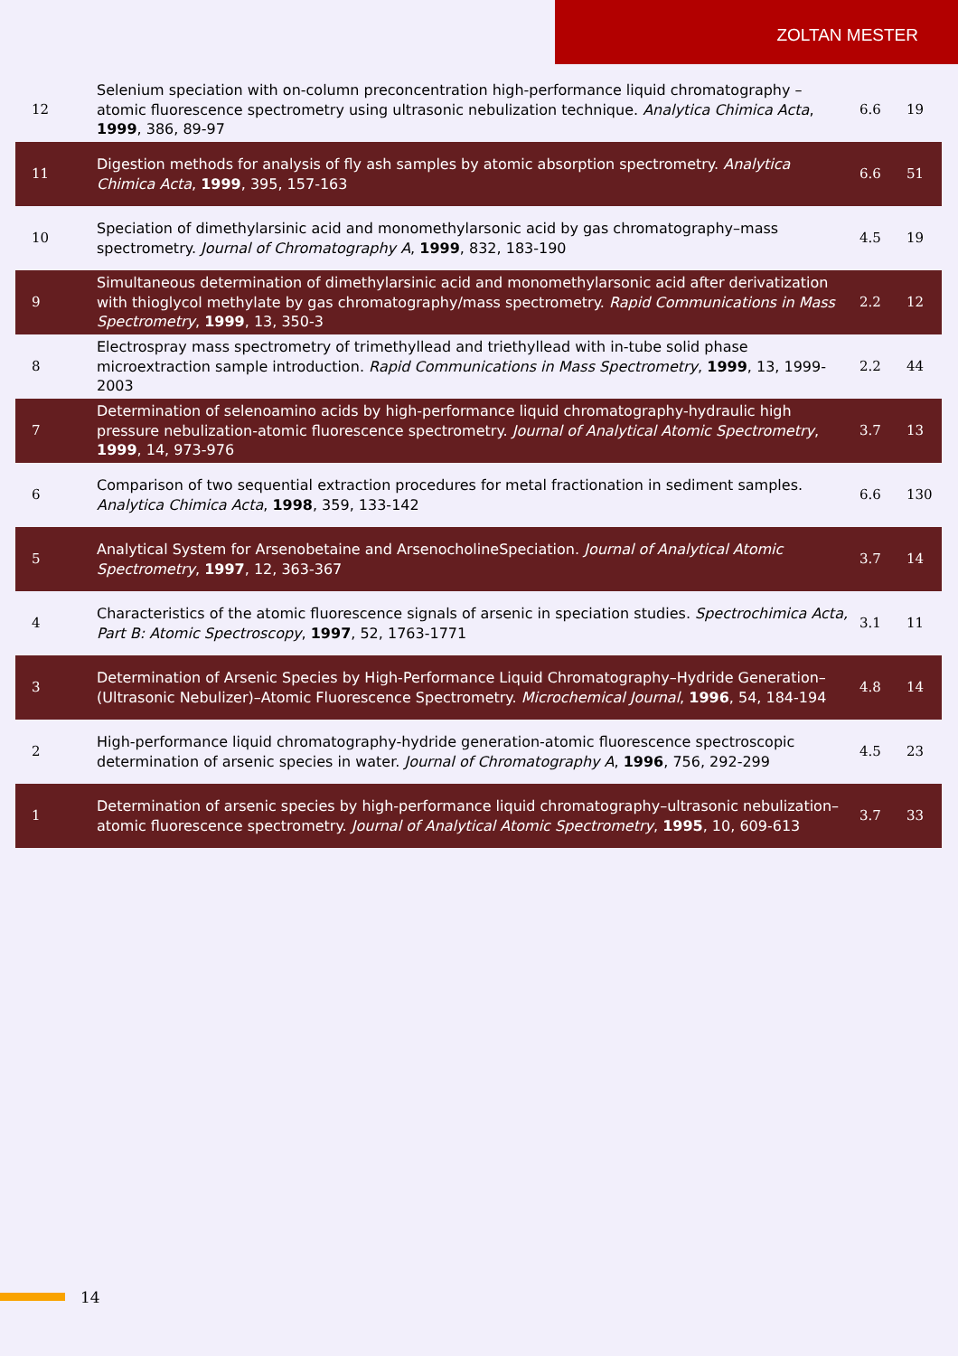ZOLTAN MESTER
| 12 | Selenium speciation with on-column preconcentration high-performance liquid chromatography – atomic fluorescence spectrometry using ultrasonic nebulization technique. Analytica Chimica Acta , 1999 , 386, 89-97 | 6.6 | 19 |
| 11 | Digestion methods for analysis of fly ash samples by atomic absorption spectrometry. Analytica Chimica Acta , 1999 , 395, 157-163 | 6.6 | 51 |
| 10 | Speciation of dimethylarsinic acid and monomethylarsonic acid by gas chromatography–mass spectrometry. Journal of Chromatography A , 1999 , 832, 183-190 | 4.5 | 19 |
| 9 | Simultaneous determination of dimethylarsinic acid and monomethylarsonic acid after derivatization with thioglycol methylate by gas chromatography/mass spectrometry. Rapid Communications in Mass Spectrometry , 1999 , 13, 350-3 | 2.2 | 12 |
| 8 | Electrospray mass spectrometry of trimethyllead and triethyllead with in-tube solid phase microextraction sample introduction. Rapid Communications in Mass Spectrometry , 1999 , 13, 1999-2003 | 2.2 | 44 |
| 7 | Determination of selenoamino acids by high-performance liquid chromatography-hydraulic high pressure nebulization-atomic fluorescence spectrometry. Journal of Analytical Atomic Spectrometry , 1999 , 14, 973-976 | 3.7 | 13 |
| 6 | Comparison of two sequential extraction procedures for metal fractionation in sediment samples. Analytica Chimica Acta , 1998 , 359, 133-142 | 6.6 | 130 |
| 5 | Analytical System for Arsenobetaine and ArsenocholineSpeciation. Journal of Analytical Atomic Spectrometry , 1997 , 12, 363-367 | 3.7 | 14 |
| 4 | Characteristics of the atomic fluorescence signals of arsenic in speciation studies. Spectrochimica Acta, Part B: Atomic Spectroscopy , 1997 , 52, 1763-1771 | 3.1 | 11 |
| 3 | Determination of Arsenic Species by High-Performance Liquid Chromatography–Hydride Generation–(Ultrasonic Nebulizer)–Atomic Fluorescence Spectrometry. Microchemical Journal , 1996 , 54, 184-194 | 4.8 | 14 |
| 2 | High-performance liquid chromatography-hydride generation-atomic fluorescence spectroscopic determination of arsenic species in water. Journal of Chromatography A , 1996 , 756, 292-299 | 4.5 | 23 |
| 1 | Determination of arsenic species by high-performance liquid chromatography–ultrasonic nebulization–atomic fluorescence spectrometry. Journal of Analytical Atomic Spectrometry , 1995 , 10, 609-613 | 3.7 | 33 |
14